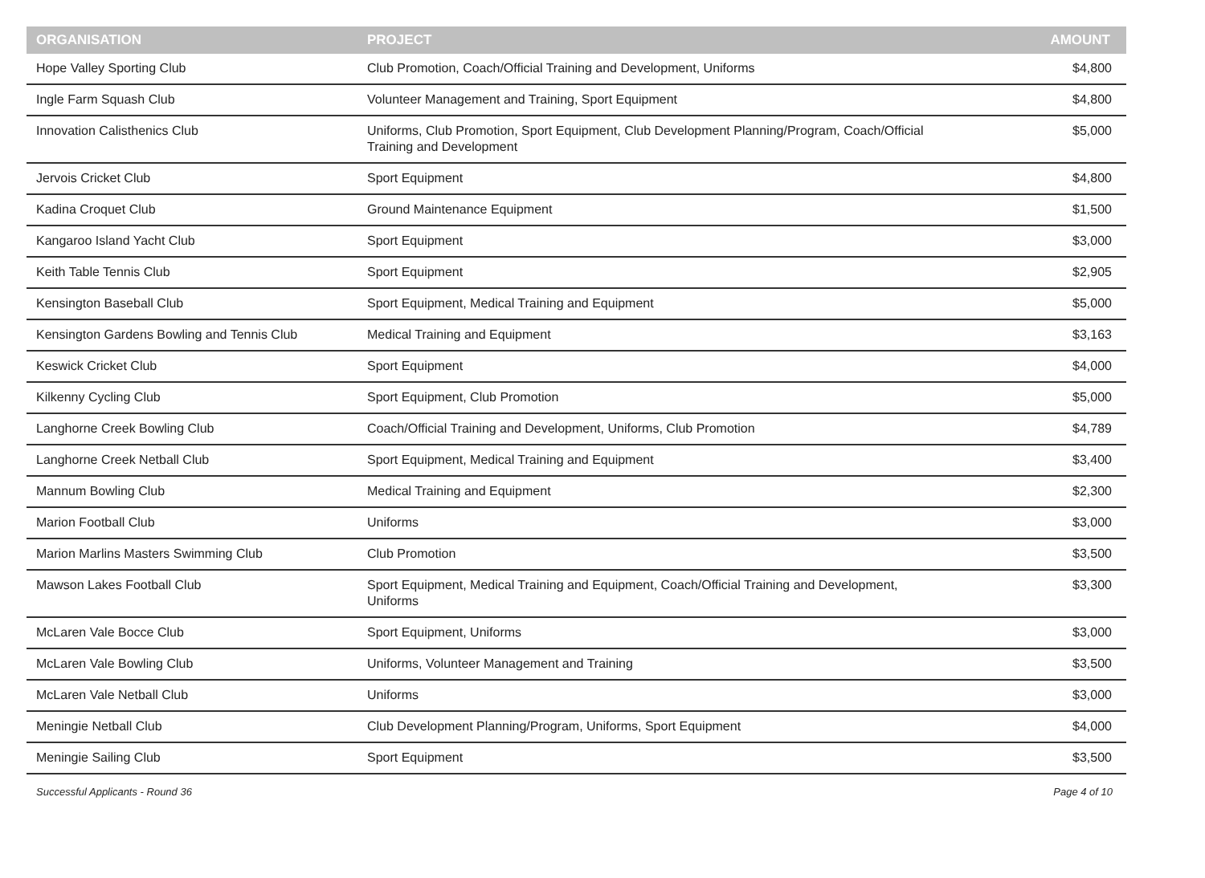| ORGANISATION | PROJECT | AMOUNT |
| --- | --- | --- |
| Hope Valley Sporting Club | Club Promotion, Coach/Official Training and Development, Uniforms | $4,800 |
| Ingle Farm Squash Club | Volunteer Management and Training, Sport Equipment | $4,800 |
| Innovation Calisthenics Club | Uniforms, Club Promotion, Sport Equipment, Club Development Planning/Program, Coach/Official Training and Development | $5,000 |
| Jervois Cricket Club | Sport Equipment | $4,800 |
| Kadina Croquet Club | Ground Maintenance Equipment | $1,500 |
| Kangaroo Island Yacht Club | Sport Equipment | $3,000 |
| Keith Table Tennis Club | Sport Equipment | $2,905 |
| Kensington Baseball Club | Sport Equipment, Medical Training and Equipment | $5,000 |
| Kensington Gardens Bowling and Tennis Club | Medical Training and Equipment | $3,163 |
| Keswick Cricket Club | Sport Equipment | $4,000 |
| Kilkenny Cycling Club | Sport Equipment, Club Promotion | $5,000 |
| Langhorne Creek Bowling Club | Coach/Official Training and Development, Uniforms, Club Promotion | $4,789 |
| Langhorne Creek Netball Club | Sport Equipment, Medical Training and Equipment | $3,400 |
| Mannum Bowling Club | Medical Training and Equipment | $2,300 |
| Marion Football Club | Uniforms | $3,000 |
| Marion Marlins Masters Swimming Club | Club Promotion | $3,500 |
| Mawson Lakes Football Club | Sport Equipment, Medical Training and Equipment, Coach/Official Training and Development, Uniforms | $3,300 |
| McLaren Vale Bocce Club | Sport Equipment, Uniforms | $3,000 |
| McLaren Vale Bowling Club | Uniforms, Volunteer Management and Training | $3,500 |
| McLaren Vale Netball Club | Uniforms | $3,000 |
| Meningie Netball Club | Club Development Planning/Program, Uniforms, Sport Equipment | $4,000 |
| Meningie Sailing Club | Sport Equipment | $3,500 |
Successful Applicants - Round 36 Page 4 of 10